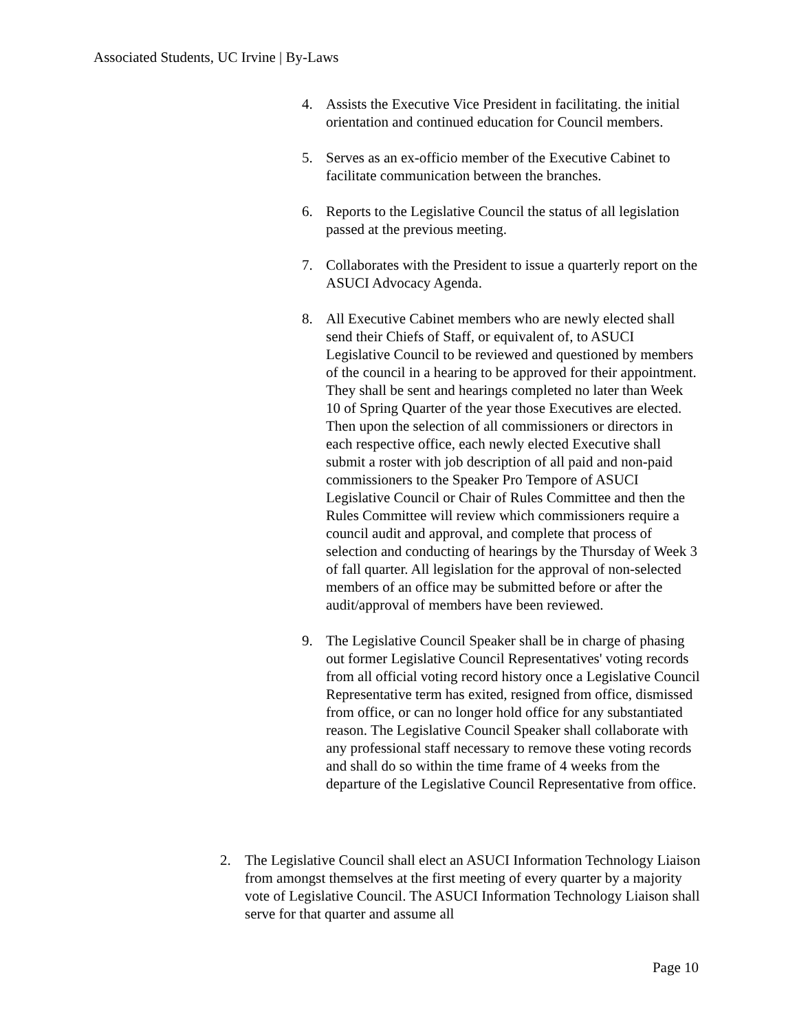Associated Students, UC Irvine | By-Laws
4. Assists the Executive Vice President in facilitating. the initial orientation and continued education for Council members.
5. Serves as an ex-officio member of the Executive Cabinet to facilitate communication between the branches.
6. Reports to the Legislative Council the status of all legislation passed at the previous meeting.
7. Collaborates with the President to issue a quarterly report on the ASUCI Advocacy Agenda.
8. All Executive Cabinet members who are newly elected shall send their Chiefs of Staff, or equivalent of, to ASUCI Legislative Council to be reviewed and questioned by members of the council in a hearing to be approved for their appointment. They shall be sent and hearings completed no later than Week 10 of Spring Quarter of the year those Executives are elected. Then upon the selection of all commissioners or directors in each respective office, each newly elected Executive shall submit a roster with job description of all paid and non-paid commissioners to the Speaker Pro Tempore of ASUCI Legislative Council or Chair of Rules Committee and then the Rules Committee will review which commissioners require a council audit and approval, and complete that process of selection and conducting of hearings by the Thursday of Week 3 of fall quarter. All legislation for the approval of non-selected members of an office may be submitted before or after the audit/approval of members have been reviewed.
9. The Legislative Council Speaker shall be in charge of phasing out former Legislative Council Representatives' voting records from all official voting record history once a Legislative Council Representative term has exited, resigned from office, dismissed from office, or can no longer hold office for any substantiated reason. The Legislative Council Speaker shall collaborate with any professional staff necessary to remove these voting records and shall do so within the time frame of 4 weeks from the departure of the Legislative Council Representative from office.
2. The Legislative Council shall elect an ASUCI Information Technology Liaison from amongst themselves at the first meeting of every quarter by a majority vote of Legislative Council. The ASUCI Information Technology Liaison shall serve for that quarter and assume all
Page 10